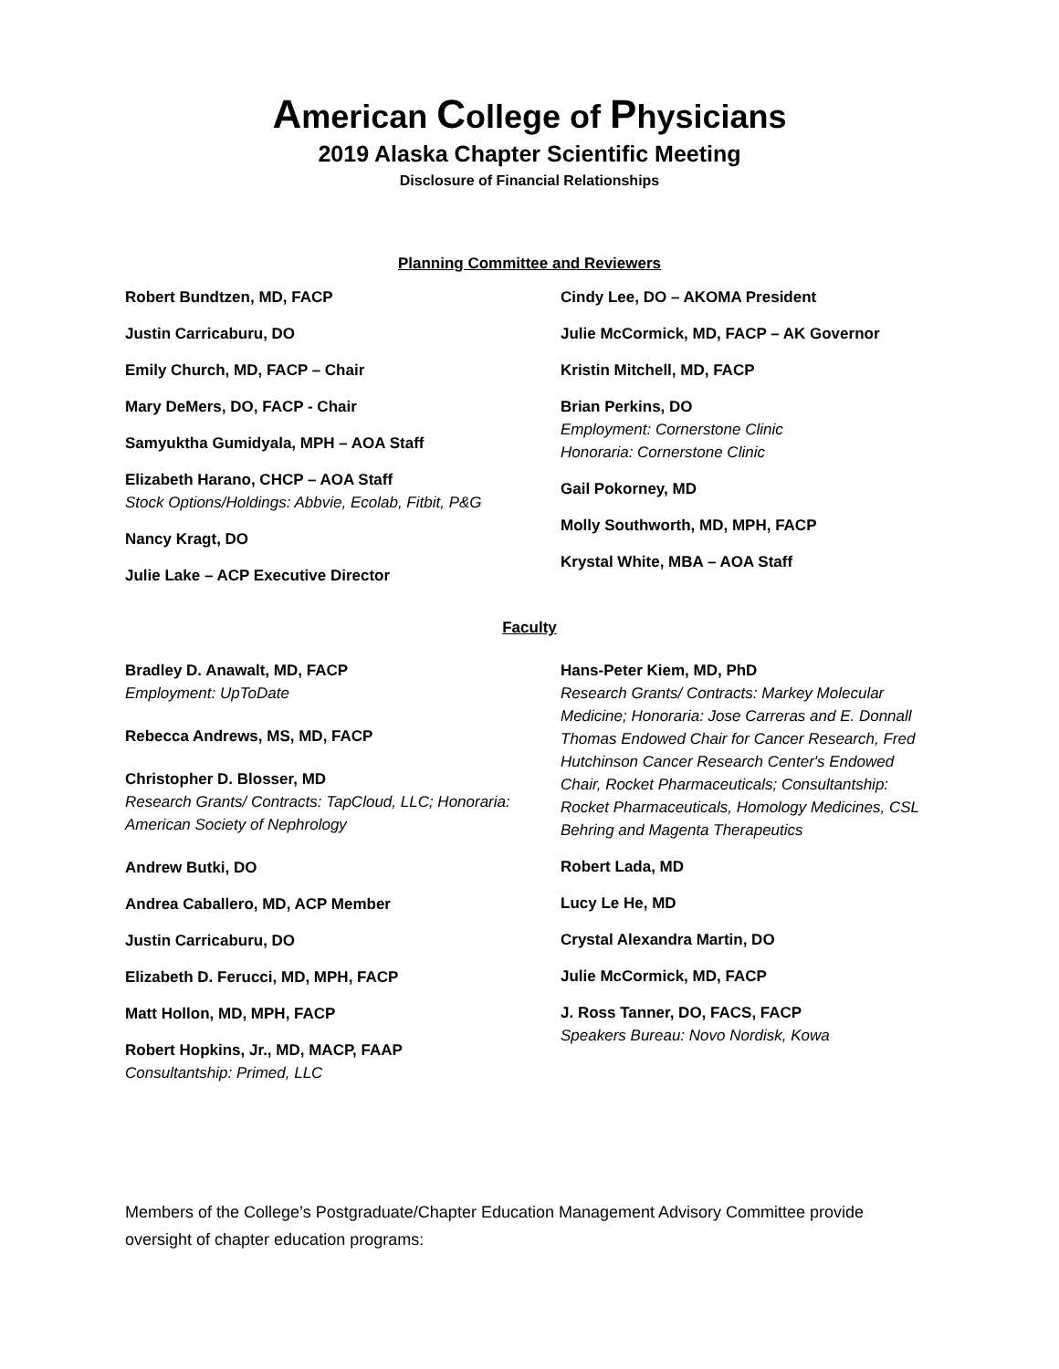American College of Physicians
2019 Alaska Chapter Scientific Meeting
Disclosure of Financial Relationships
Planning Committee and Reviewers
Robert Bundtzen, MD, FACP
Justin Carricaburu, DO
Emily Church, MD, FACP – Chair
Mary DeMers, DO, FACP - Chair
Samyuktha Gumidyala, MPH – AOA Staff
Elizabeth Harano, CHCP – AOA Staff
Stock Options/Holdings: Abbvie, Ecolab, Fitbit, P&G
Nancy Kragt, DO
Julie Lake – ACP Executive Director
Cindy Lee, DO – AKOMA President
Julie McCormick, MD, FACP – AK Governor
Kristin Mitchell, MD, FACP
Brian Perkins, DO
Employment: Cornerstone Clinic
Honoraria: Cornerstone Clinic
Gail Pokorney, MD
Molly Southworth, MD, MPH, FACP
Krystal White, MBA – AOA Staff
Faculty
Bradley D. Anawalt, MD, FACP
Employment: UpToDate
Rebecca Andrews, MS, MD, FACP
Christopher D. Blosser, MD
Research Grants/ Contracts: TapCloud, LLC; Honoraria: American Society of Nephrology
Andrew Butki, DO
Andrea Caballero, MD, ACP Member
Justin Carricaburu, DO
Elizabeth D. Ferucci, MD, MPH, FACP
Matt Hollon, MD, MPH, FACP
Robert Hopkins, Jr., MD, MACP, FAAP
Consultantship: Primed, LLC
Hans-Peter Kiem, MD, PhD
Research Grants/ Contracts: Markey Molecular Medicine; Honoraria: Jose Carreras and E. Donnall Thomas Endowed Chair for Cancer Research, Fred Hutchinson Cancer Research Center's Endowed Chair, Rocket Pharmaceuticals; Consultantship: Rocket Pharmaceuticals, Homology Medicines, CSL Behring and Magenta Therapeutics
Robert Lada, MD
Lucy Le He, MD
Crystal Alexandra Martin, DO
Julie McCormick, MD, FACP
J. Ross Tanner, DO, FACS, FACP
Speakers Bureau: Novo Nordisk, Kowa
Members of the College’s Postgraduate/Chapter Education Management Advisory Committee provide oversight of chapter education programs: